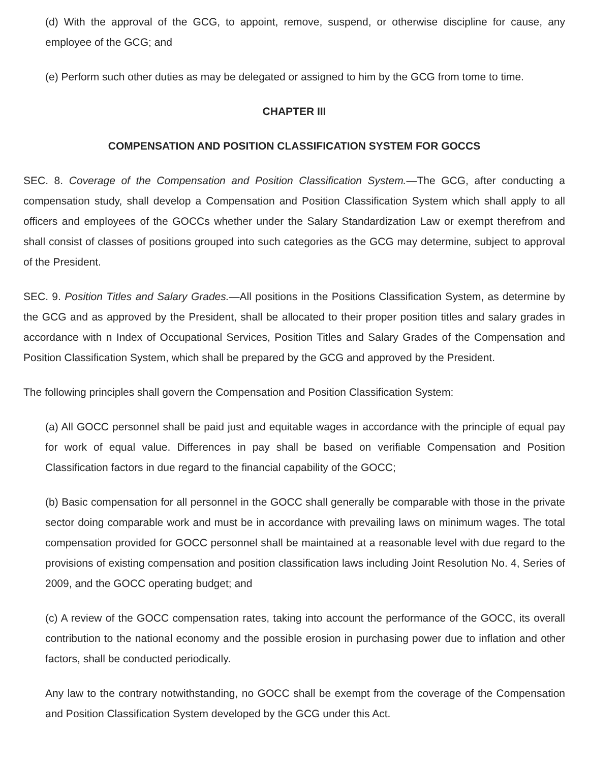(d) With the approval of the GCG, to appoint, remove, suspend, or otherwise discipline for cause, any employee of the GCG; and
(e) Perform such other duties as may be delegated or assigned to him by the GCG from tome to time.
CHAPTER III
COMPENSATION AND POSITION CLASSIFICATION SYSTEM FOR GOCCS
SEC. 8. Coverage of the Compensation and Position Classification System.—The GCG, after conducting a compensation study, shall develop a Compensation and Position Classification System which shall apply to all officers and employees of the GOCCs whether under the Salary Standardization Law or exempt therefrom and shall consist of classes of positions grouped into such categories as the GCG may determine, subject to approval of the President.
SEC. 9. Position Titles and Salary Grades.—All positions in the Positions Classification System, as determine by the GCG and as approved by the President, shall be allocated to their proper position titles and salary grades in accordance with n Index of Occupational Services, Position Titles and Salary Grades of the Compensation and Position Classification System, which shall be prepared by the GCG and approved by the President.
The following principles shall govern the Compensation and Position Classification System:
(a) All GOCC personnel shall be paid just and equitable wages in accordance with the principle of equal pay for work of equal value. Differences in pay shall be based on verifiable Compensation and Position Classification factors in due regard to the financial capability of the GOCC;
(b) Basic compensation for all personnel in the GOCC shall generally be comparable with those in the private sector doing comparable work and must be in accordance with prevailing laws on minimum wages. The total compensation provided for GOCC personnel shall be maintained at a reasonable level with due regard to the provisions of existing compensation and position classification laws including Joint Resolution No. 4, Series of 2009, and the GOCC operating budget; and
(c) A review of the GOCC compensation rates, taking into account the performance of the GOCC, its overall contribution to the national economy and the possible erosion in purchasing power due to inflation and other factors, shall be conducted periodically.
Any law to the contrary notwithstanding, no GOCC shall be exempt from the coverage of the Compensation and Position Classification System developed by the GCG under this Act.